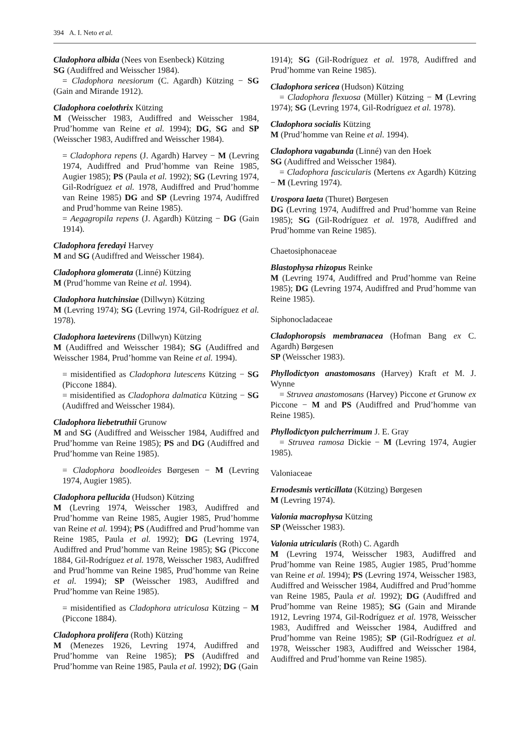394 A. I. Neto et al.
Cladophora albida (Nees von Esenbeck) Kützing
SG (Audiffred and Weisscher 1984).
= Cladophora neesiorum (C. Agardh) Kützing − SG (Gain and Mirande 1912).
Cladophora coelothrix Kützing
M (Weisscher 1983, Audiffred and Weisscher 1984, Prud’homme van Reine et al. 1994); DG, SG and SP (Weisscher 1983, Audiffred and Weisscher 1984).
= Cladophora repens (J. Agardh) Harvey − M (Levring 1974, Audiffred and Prud’homme van Reine 1985, Augier 1985); PS (Paula et al. 1992); SG (Levring 1974, Gil-Rodríguez et al. 1978, Audiffred and Prud’homme van Reine 1985) DG and SP (Levring 1974, Audiffred and Prud’homme van Reine 1985).
= Aegagropila repens (J. Agardh) Kützing − DG (Gain 1914).
Cladophora feredayi Harvey
M and SG (Audiffred and Weisscher 1984).
Cladophora glomerata (Linné) Kützing
M (Prud’homme van Reine et al. 1994).
Cladophora hutchinsiae (Dillwyn) Kützing
M (Levring 1974); SG (Levring 1974, Gil-Rodríguez et al. 1978).
Cladophora laetevirens (Dillwyn) Kützing
M (Audiffred and Weisscher 1984); SG (Audiffred and Weisscher 1984, Prud’homme van Reine et al. 1994).
= misidentified as Cladophora lutescens Kützing − SG (Piccone 1884).
= misidentified as Cladophora dalmatica Kützing − SG (Audiffred and Weisscher 1984).
Cladophora liebetruthii Grunow
M and SG (Audiffred and Weisscher 1984, Audiffred and Prud’homme van Reine 1985); PS and DG (Audiffred and Prud’homme van Reine 1985).
= Cladophora boodleoides Børgesen − M (Levring 1974, Augier 1985).
Cladophora pellucida (Hudson) Kützing
M (Levring 1974, Weisscher 1983, Audiffred and Prud’homme van Reine 1985, Augier 1985, Prud’homme van Reine et al. 1994); PS (Audiffred and Prud’homme van Reine 1985, Paula et al. 1992); DG (Levring 1974, Audiffred and Prud’homme van Reine 1985); SG (Piccone 1884, Gil-Rodríguez et al. 1978, Weisscher 1983, Audiffred and Prud’homme van Reine 1985, Prud’homme van Reine et al. 1994); SP (Weisscher 1983, Audiffred and Prud’homme van Reine 1985).
= misidentified as Cladophora utriculosa Kützing − M (Piccone 1884).
Cladophora prolifera (Roth) Kützing
M (Menezes 1926, Levring 1974, Audiffred and Prud’homme van Reine 1985); PS (Audiffred and Prud’homme van Reine 1985, Paula et al. 1992); DG (Gain
1914); SG (Gil-Rodríguez et al. 1978, Audiffred and Prud’homme van Reine 1985).
Cladophora sericea (Hudson) Kützing
= Cladophora flexuosa (Müller) Kützing − M (Levring 1974); SG (Levring 1974, Gil-Rodríguez et al. 1978).
Cladophora socialis Kützing
M (Prud’homme van Reine et al. 1994).
Cladophora vagabunda (Linné) van den Hoek
SG (Audiffred and Weisscher 1984).
= Cladophora fascicularis (Mertens ex Agardh) Kützing − M (Levring 1974).
Urospora laeta (Thuret) Børgesen
DG (Levring 1974, Audiffred and Prud’homme van Reine 1985); SG (Gil-Rodríguez et al. 1978, Audiffred and Prud’homme van Reine 1985).
Chaetosiphonaceae
Blastophysa rhizopus Reinke
M (Levring 1974, Audiffred and Prud’homme van Reine 1985); DG (Levring 1974, Audiffred and Prud’homme van Reine 1985).
Siphonocladaceae
Cladophoropsis membranacea (Hofman Bang ex C. Agardh) Børgesen
SP (Weisscher 1983).
Phyllodictyon anastomosans (Harvey) Kraft et M. J. Wynne
= Struvea anastomosans (Harvey) Piccone et Grunow ex Piccone − M and PS (Audiffred and Prud’homme van Reine 1985).
Phyllodictyon pulcherrimum J. E. Gray
= Struvea ramosa Dickie − M (Levring 1974, Augier 1985).
Valoniaceae
Ernodesmis verticillata (Kützing) Børgesen
M (Levring 1974).
Valonia macrophysa Kützing
SP (Weisscher 1983).
Valonia utricularis (Roth) C. Agardh
M (Levring 1974, Weisscher 1983, Audiffred and Prud’homme van Reine 1985, Augier 1985, Prud’homme van Reine et al. 1994); PS (Levring 1974, Weisscher 1983, Audiffred and Weisscher 1984, Audiffred and Prud’homme van Reine 1985, Paula et al. 1992); DG (Audiffred and Prud’homme van Reine 1985); SG (Gain and Mirande 1912, Levring 1974, Gil-Rodríguez et al. 1978, Weisscher 1983, Audiffred and Weisscher 1984, Audiffred and Prud’homme van Reine 1985); SP (Gil-Rodríguez et al. 1978, Weisscher 1983, Audiffred and Weisscher 1984, Audiffred and Prud’homme van Reine 1985).